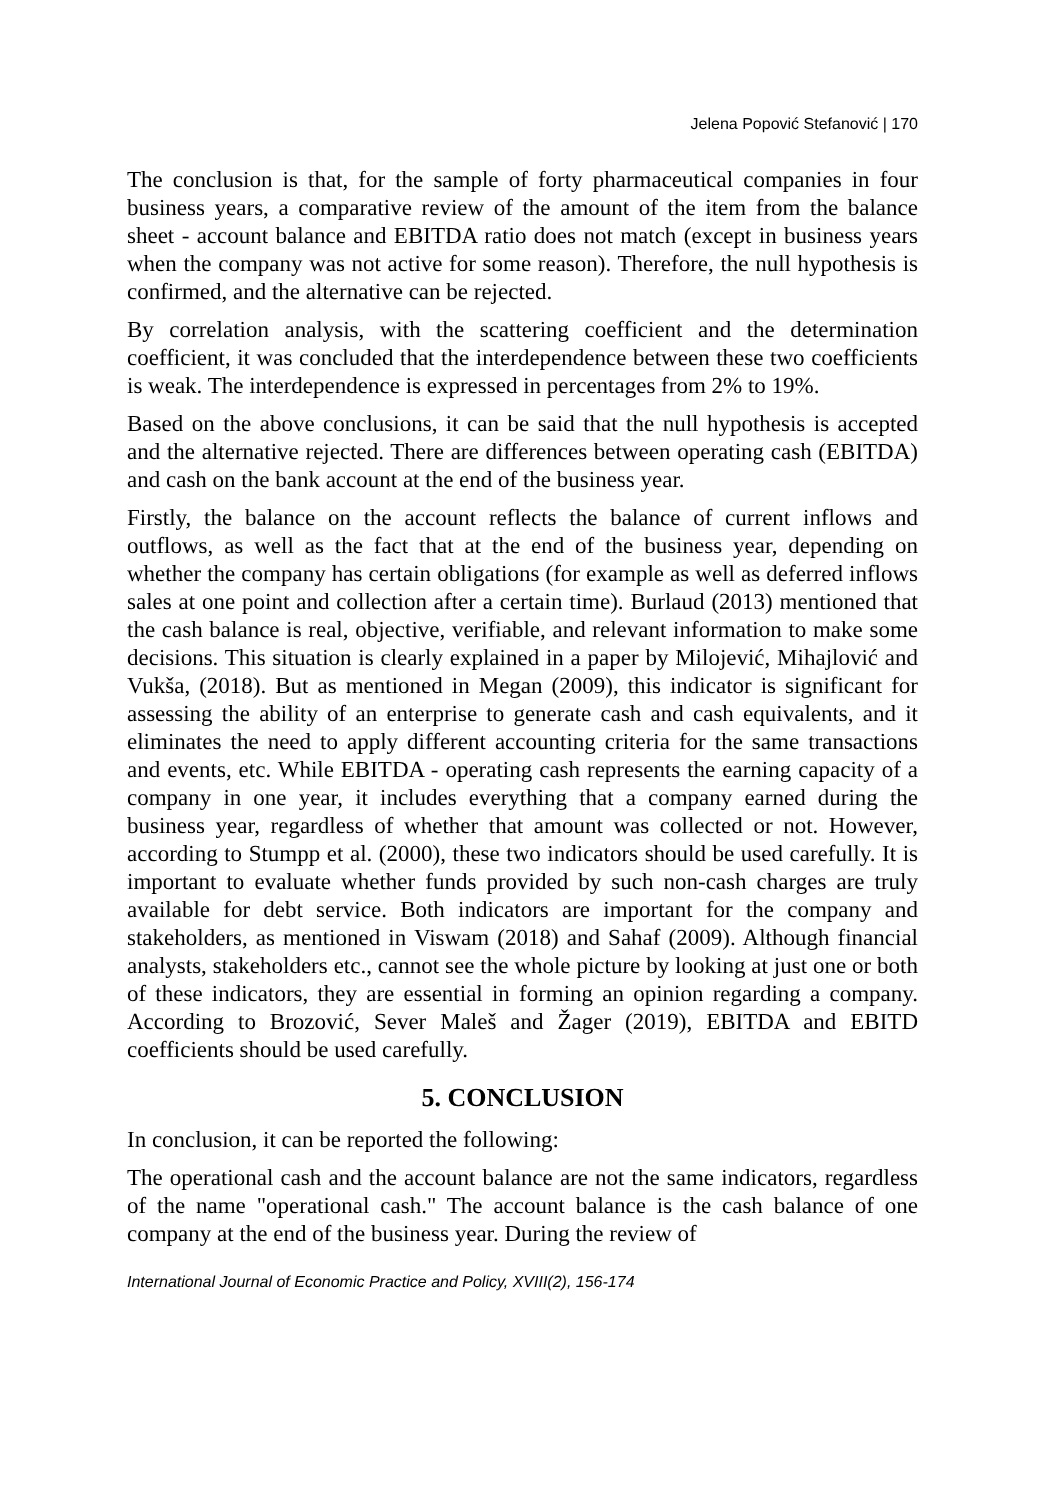Jelena Popović Stefanović | 170
The conclusion is that, for the sample of forty pharmaceutical companies in four business years, a comparative review of the amount of the item from the balance sheet - account balance and EBITDA ratio does not match (except in business years when the company was not active for some reason). Therefore, the null hypothesis is confirmed, and the alternative can be rejected.
By correlation analysis, with the scattering coefficient and the determination coefficient, it was concluded that the interdependence between these two coefficients is weak. The interdependence is expressed in percentages from 2% to 19%.
Based on the above conclusions, it can be said that the null hypothesis is accepted and the alternative rejected. There are differences between operating cash (EBITDA) and cash on the bank account at the end of the business year.
Firstly, the balance on the account reflects the balance of current inflows and outflows, as well as the fact that at the end of the business year, depending on whether the company has certain obligations (for example as well as deferred inflows sales at one point and collection after a certain time). Burlaud (2013) mentioned that the cash balance is real, objective, verifiable, and relevant information to make some decisions. This situation is clearly explained in a paper by Milojević, Mihajlović and Vukša, (2018). But as mentioned in Megan (2009), this indicator is significant for assessing the ability of an enterprise to generate cash and cash equivalents, and it eliminates the need to apply different accounting criteria for the same transactions and events, etc. While EBITDA - operating cash represents the earning capacity of a company in one year, it includes everything that a company earned during the business year, regardless of whether that amount was collected or not. However, according to Stumpp et al. (2000), these two indicators should be used carefully. It is important to evaluate whether funds provided by such non-cash charges are truly available for debt service. Both indicators are important for the company and stakeholders, as mentioned in Viswam (2018) and Sahaf (2009). Although financial analysts, stakeholders etc., cannot see the whole picture by looking at just one or both of these indicators, they are essential in forming an opinion regarding a company. According to Brozović, Sever Maleš and Žager (2019), EBITDA and EBITD coefficients should be used carefully.
5. CONCLUSION
In conclusion, it can be reported the following:
The operational cash and the account balance are not the same indicators, regardless of the name "operational cash." The account balance is the cash balance of one company at the end of the business year. During the review of
International Journal of Economic Practice and Policy, XVIII(2), 156-174